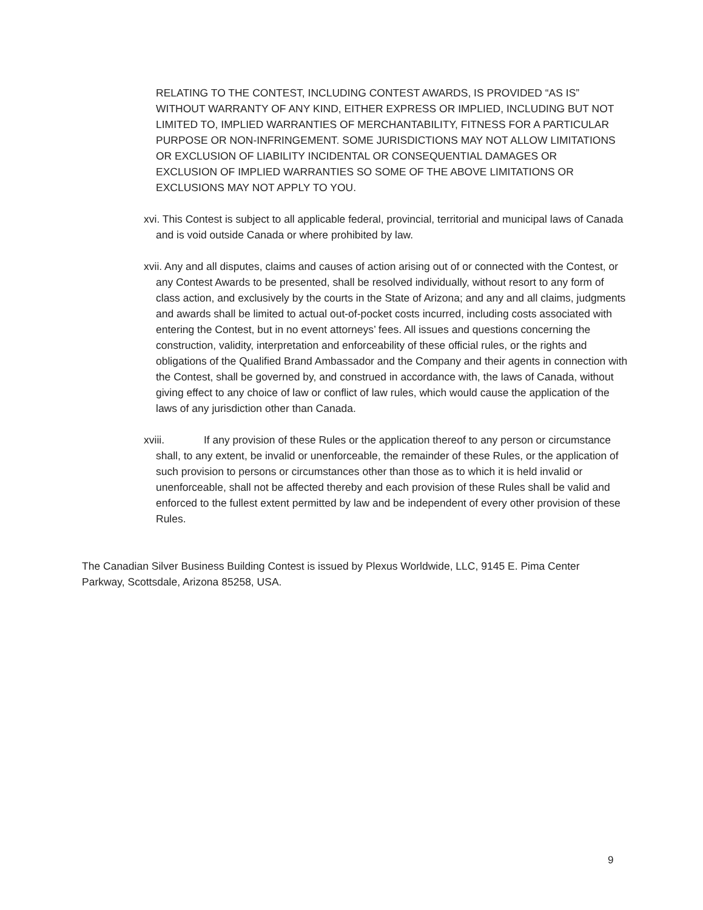RELATING TO THE CONTEST, INCLUDING CONTEST AWARDS, IS PROVIDED “AS IS” WITHOUT WARRANTY OF ANY KIND, EITHER EXPRESS OR IMPLIED, INCLUDING BUT NOT LIMITED TO, IMPLIED WARRANTIES OF MERCHANTABILITY, FITNESS FOR A PARTICULAR PURPOSE OR NON-INFRINGEMENT. SOME JURISDICTIONS MAY NOT ALLOW LIMITATIONS OR EXCLUSION OF LIABILITY INCIDENTAL OR CONSEQUENTIAL DAMAGES OR EXCLUSION OF IMPLIED WARRANTIES SO SOME OF THE ABOVE LIMITATIONS OR EXCLUSIONS MAY NOT APPLY TO YOU.
xvi. This Contest is subject to all applicable federal, provincial, territorial and municipal laws of Canada and is void outside Canada or where prohibited by law.
xvii. Any and all disputes, claims and causes of action arising out of or connected with the Contest, or any Contest Awards to be presented, shall be resolved individually, without resort to any form of class action, and exclusively by the courts in the State of Arizona; and any and all claims, judgments and awards shall be limited to actual out-of-pocket costs incurred, including costs associated with entering the Contest, but in no event attorneys’ fees. All issues and questions concerning the construction, validity, interpretation and enforceability of these official rules, or the rights and obligations of the Qualified Brand Ambassador and the Company and their agents in connection with the Contest, shall be governed by, and construed in accordance with, the laws of Canada, without giving effect to any choice of law or conflict of law rules, which would cause the application of the laws of any jurisdiction other than Canada.
xviii. If any provision of these Rules or the application thereof to any person or circumstance shall, to any extent, be invalid or unenforceable, the remainder of these Rules, or the application of such provision to persons or circumstances other than those as to which it is held invalid or unenforceable, shall not be affected thereby and each provision of these Rules shall be valid and enforced to the fullest extent permitted by law and be independent of every other provision of these Rules.
The Canadian Silver Business Building Contest is issued by Plexus Worldwide, LLC, 9145 E. Pima Center Parkway, Scottsdale, Arizona 85258, USA.
9